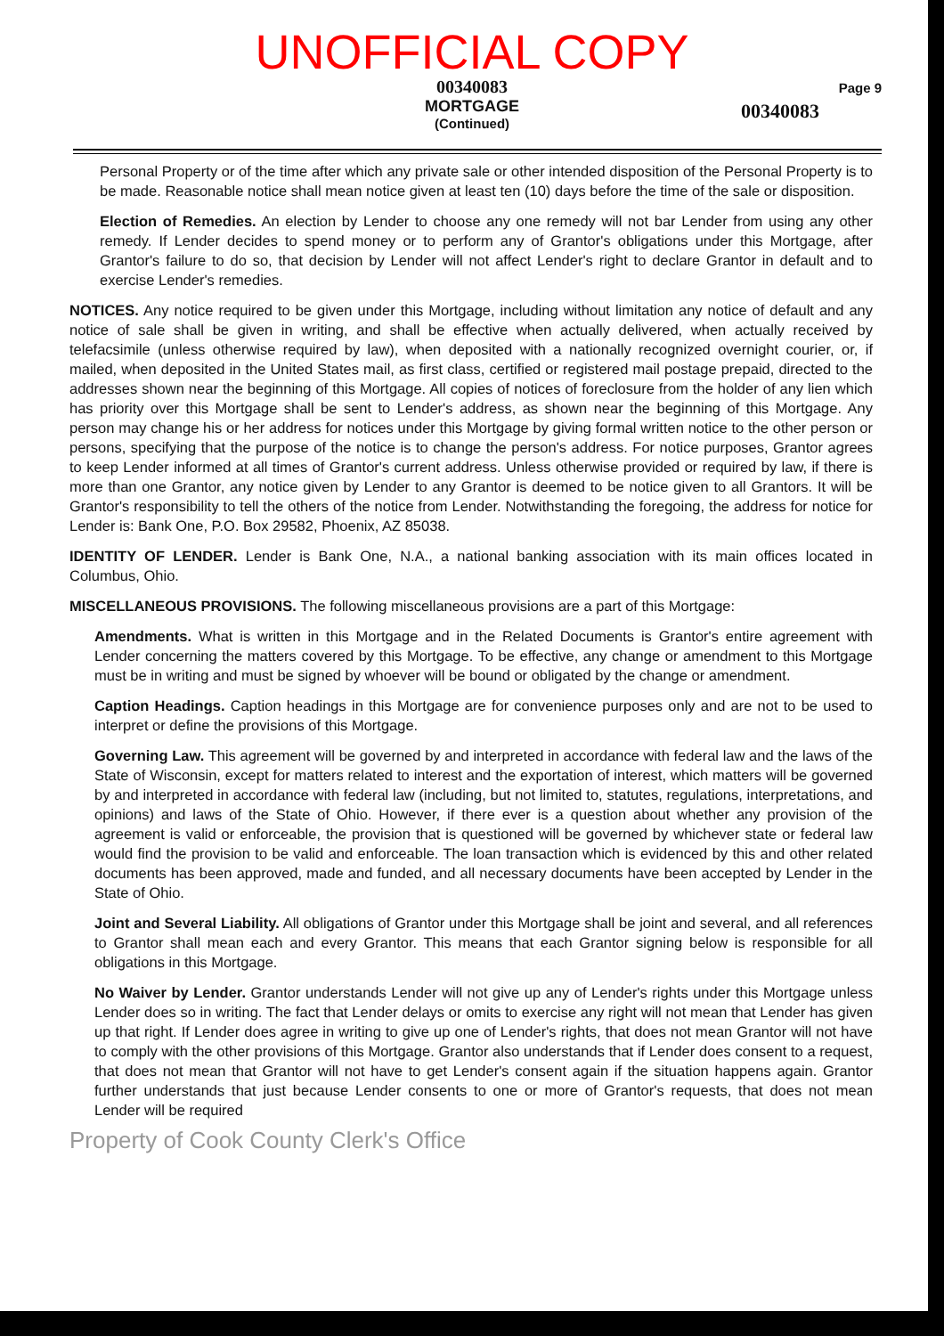UNOFFICIAL COPY
00340083
MORTGAGE
(Continued)
Page 9
00340083
Personal Property or of the time after which any private sale or other intended disposition of the Personal Property is to be made. Reasonable notice shall mean notice given at least ten (10) days before the time of the sale or disposition.
Election of Remedies. An election by Lender to choose any one remedy will not bar Lender from using any other remedy. If Lender decides to spend money or to perform any of Grantor's obligations under this Mortgage, after Grantor's failure to do so, that decision by Lender will not affect Lender's right to declare Grantor in default and to exercise Lender's remedies.
NOTICES. Any notice required to be given under this Mortgage, including without limitation any notice of default and any notice of sale shall be given in writing, and shall be effective when actually delivered, when actually received by telefacsimile (unless otherwise required by law), when deposited with a nationally recognized overnight courier, or, if mailed, when deposited in the United States mail, as first class, certified or registered mail postage prepaid, directed to the addresses shown near the beginning of this Mortgage. All copies of notices of foreclosure from the holder of any lien which has priority over this Mortgage shall be sent to Lender's address, as shown near the beginning of this Mortgage. Any person may change his or her address for notices under this Mortgage by giving formal written notice to the other person or persons, specifying that the purpose of the notice is to change the person's address. For notice purposes, Grantor agrees to keep Lender informed at all times of Grantor's current address. Unless otherwise provided or required by law, if there is more than one Grantor, any notice given by Lender to any Grantor is deemed to be notice given to all Grantors. It will be Grantor's responsibility to tell the others of the notice from Lender. Notwithstanding the foregoing, the address for notice for Lender is: Bank One, P.O. Box 29582, Phoenix, AZ 85038.
IDENTITY OF LENDER. Lender is Bank One, N.A., a national banking association with its main offices located in Columbus, Ohio.
MISCELLANEOUS PROVISIONS. The following miscellaneous provisions are a part of this Mortgage:
Amendments. What is written in this Mortgage and in the Related Documents is Grantor's entire agreement with Lender concerning the matters covered by this Mortgage. To be effective, any change or amendment to this Mortgage must be in writing and must be signed by whoever will be bound or obligated by the change or amendment.
Caption Headings. Caption headings in this Mortgage are for convenience purposes only and are not to be used to interpret or define the provisions of this Mortgage.
Governing Law. This agreement will be governed by and interpreted in accordance with federal law and the laws of the State of Wisconsin, except for matters related to interest and the exportation of interest, which matters will be governed by and interpreted in accordance with federal law (including, but not limited to, statutes, regulations, interpretations, and opinions) and laws of the State of Ohio. However, if there ever is a question about whether any provision of the agreement is valid or enforceable, the provision that is questioned will be governed by whichever state or federal law would find the provision to be valid and enforceable. The loan transaction which is evidenced by this and other related documents has been approved, made and funded, and all necessary documents have been accepted by Lender in the State of Ohio.
Joint and Several Liability. All obligations of Grantor under this Mortgage shall be joint and several, and all references to Grantor shall mean each and every Grantor. This means that each Grantor signing below is responsible for all obligations in this Mortgage.
No Waiver by Lender. Grantor understands Lender will not give up any of Lender's rights under this Mortgage unless Lender does so in writing. The fact that Lender delays or omits to exercise any right will not mean that Lender has given up that right. If Lender does agree in writing to give up one of Lender's rights, that does not mean Grantor will not have to comply with the other provisions of this Mortgage. Grantor also understands that if Lender does consent to a request, that does not mean that Grantor will not have to get Lender's consent again if the situation happens again. Grantor further understands that just because Lender consents to one or more of Grantor's requests, that does not mean Lender will be required
Property of Cook County Clerk's Office